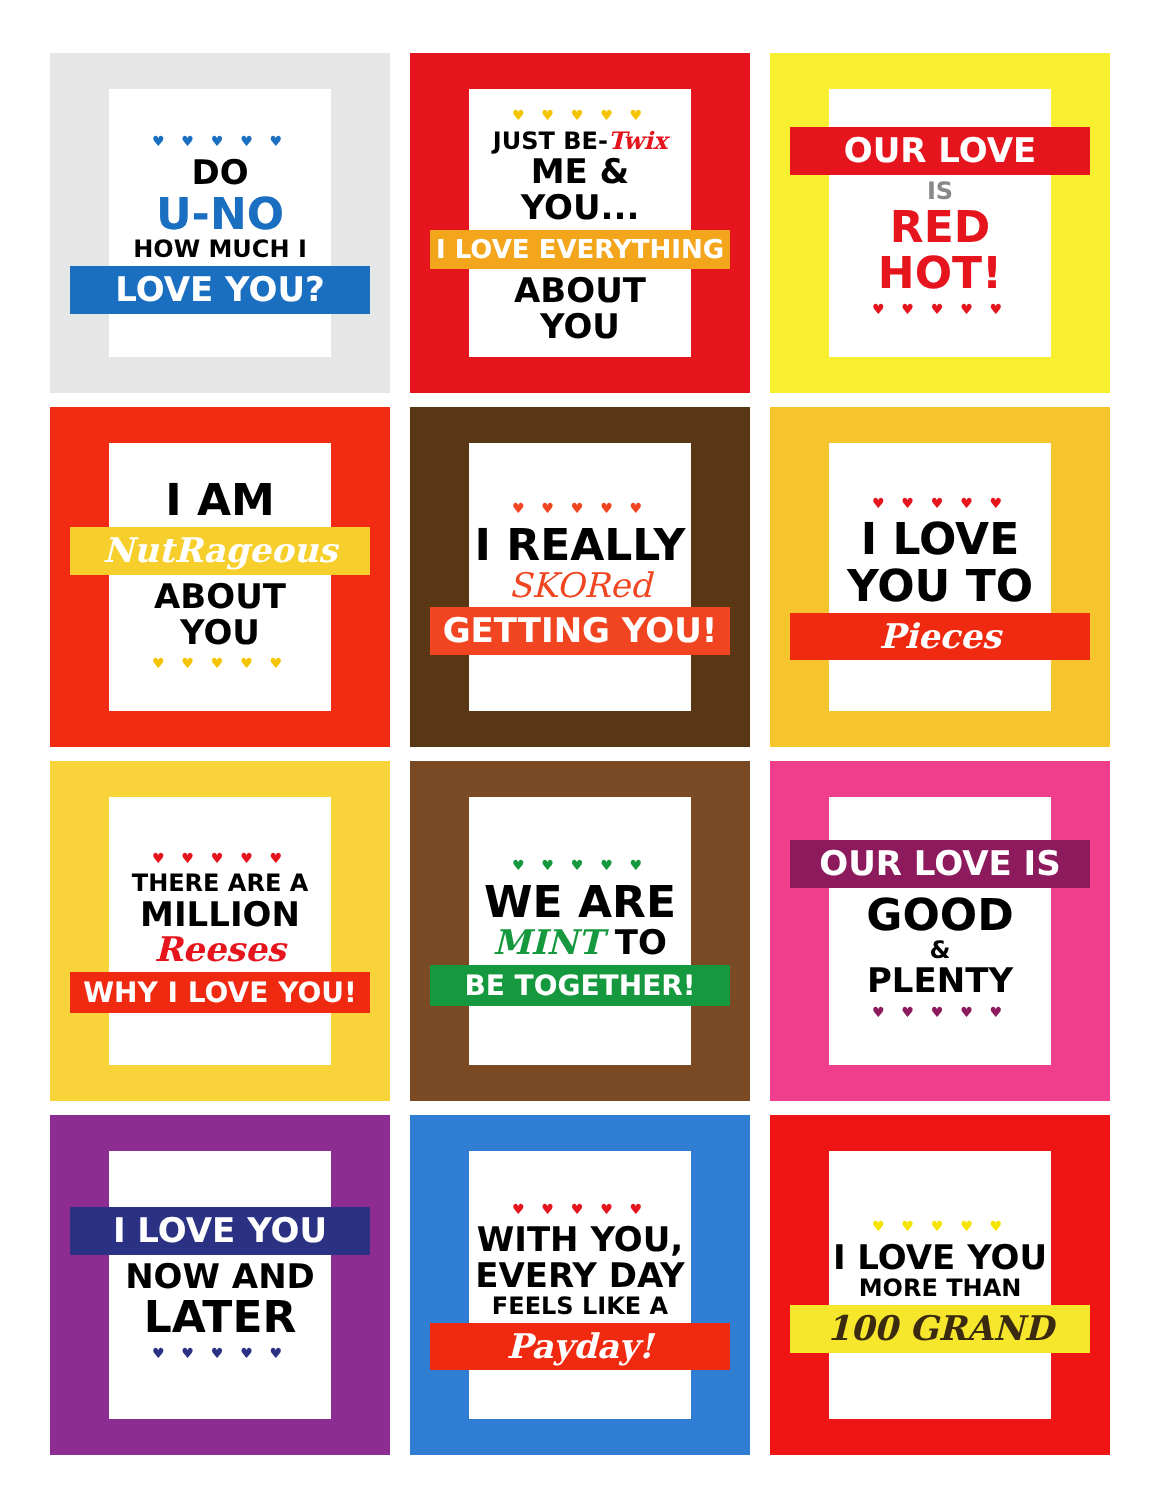♥ ♥ ♥ ♥ ♥
DO
U-NO
HOW MUCH I
LOVE YOU?
♥ ♥ ♥ ♥ ♥
JUST BE-Twix
ME & YOU...
I LOVE EVERYTHING
ABOUT YOU
OUR LOVE
IS
RED
HOT!
♥ ♥ ♥ ♥ ♥
I AM
NutRageous
ABOUT YOU
♥ ♥ ♥ ♥ ♥
♥ ♥ ♥ ♥ ♥
I REALLY
SKORed
GETTING YOU!
♥ ♥ ♥ ♥ ♥
I LOVE
YOU TO
Pieces
♥ ♥ ♥ ♥ ♥
THERE ARE A
MILLION
Reeses
WHY I LOVE YOU!
♥ ♥ ♥ ♥ ♥
WE ARE
MINT TO
BE TOGETHER!
OUR LOVE IS
GOOD
&
PLENTY
♥ ♥ ♥ ♥ ♥
I LOVE YOU
NOW AND
LATER
♥ ♥ ♥ ♥ ♥
♥ ♥ ♥ ♥ ♥
WITH YOU,
EVERY DAY
FEELS LIKE A
Payday!
♥ ♥ ♥ ♥ ♥
I LOVE YOU
MORE THAN
100 GRAND